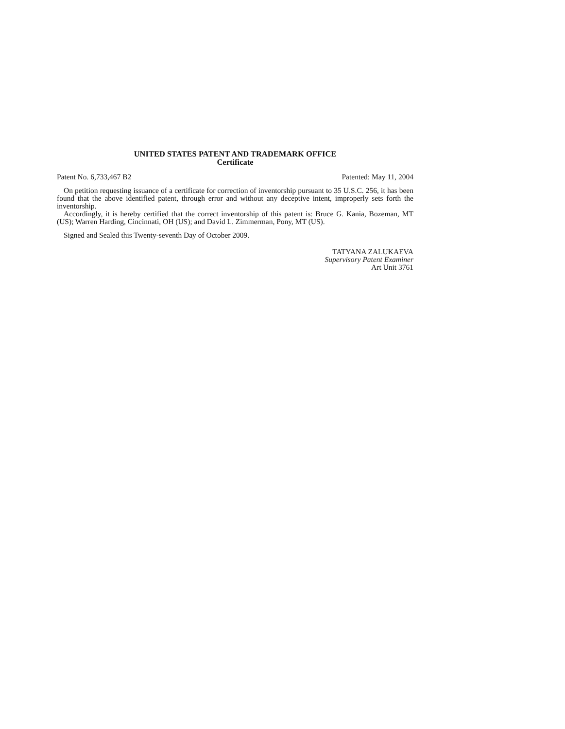UNITED STATES PATENT AND TRADEMARK OFFICE
Certificate
Patent No. 6,733,467 B2 Patented: May 11, 2004
On petition requesting issuance of a certificate for correction of inventorship pursuant to 35 U.S.C. 256, it has been found that the above identified patent, through error and without any deceptive intent, improperly sets forth the inventorship.
Accordingly, it is hereby certified that the correct inventorship of this patent is: Bruce G. Kania, Bozeman, MT (US); Warren Harding, Cincinnati, OH (US); and David L. Zimmerman, Pony, MT (US).
Signed and Sealed this Twenty-seventh Day of October 2009.
TATYANA ZALUKAEVA
Supervisory Patent Examiner
Art Unit 3761